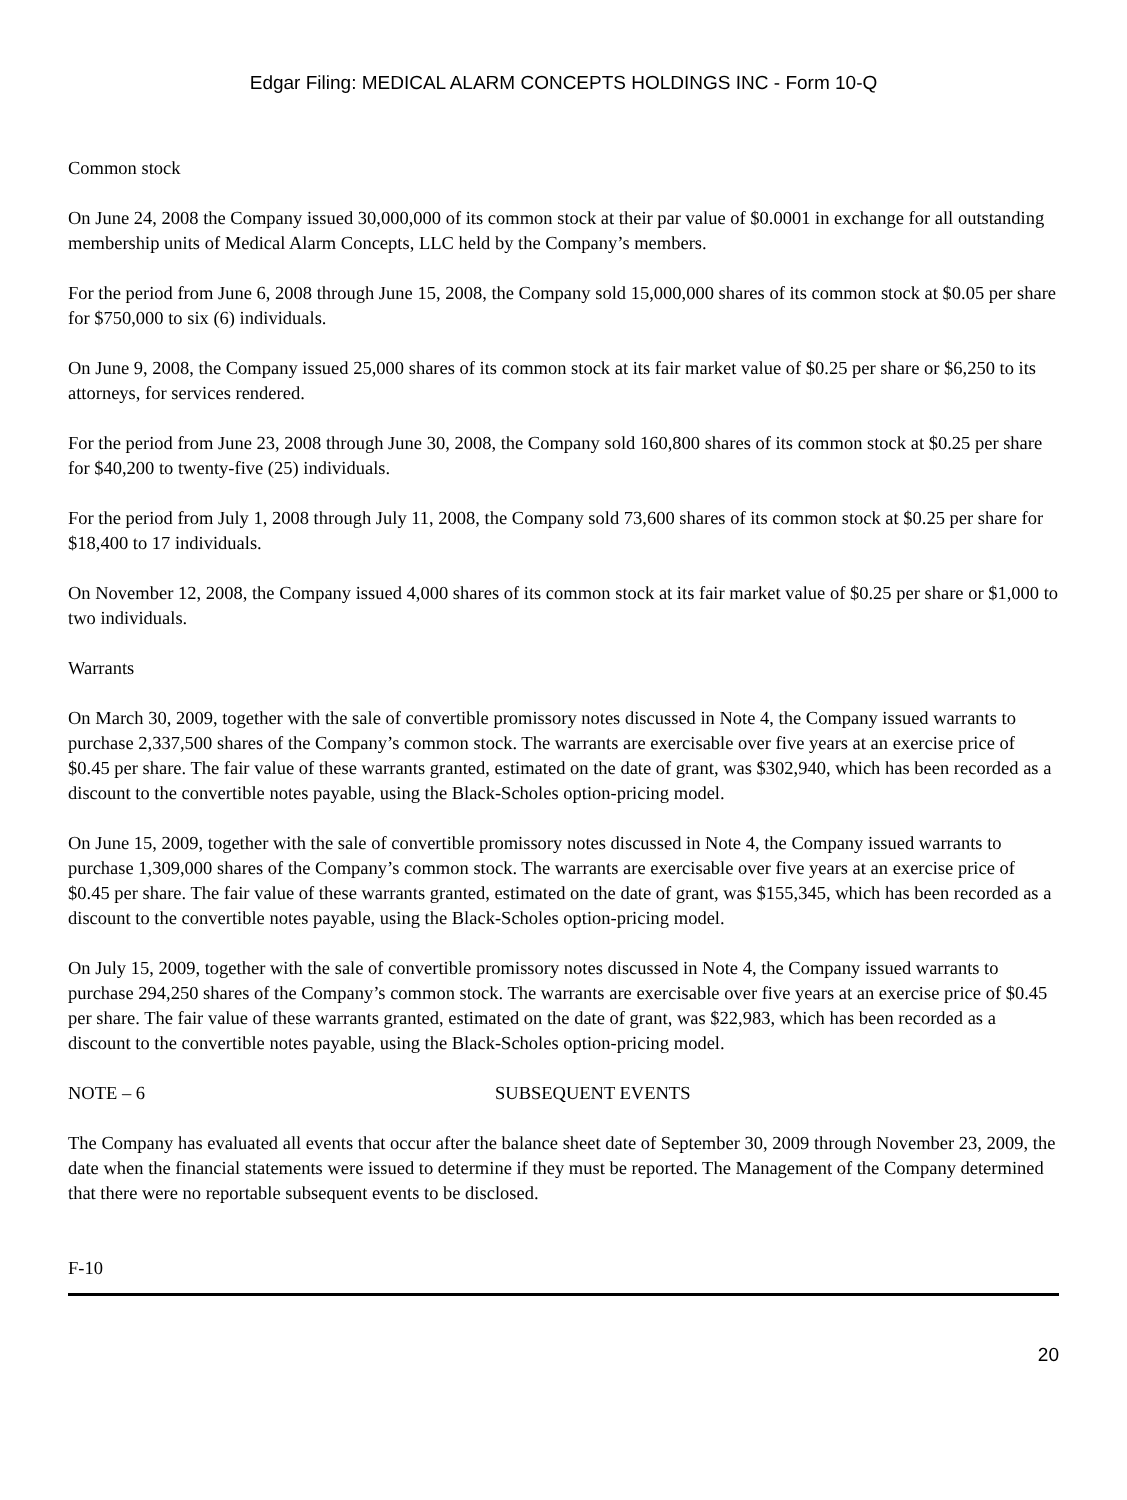Edgar Filing: MEDICAL ALARM CONCEPTS HOLDINGS INC - Form 10-Q
Common stock
On June 24, 2008 the Company issued 30,000,000 of its common stock at their par value of $0.0001 in exchange for all outstanding membership units of Medical Alarm Concepts, LLC held by the Company’s members.
For the period from June 6, 2008 through June 15, 2008, the Company sold 15,000,000 shares of its common stock at $0.05 per share for $750,000 to six (6) individuals.
On June 9, 2008, the Company issued 25,000 shares of its common stock at its fair market value of $0.25 per share or $6,250 to its attorneys, for services rendered.
For the period from June 23, 2008 through June 30, 2008, the Company sold 160,800 shares of its common stock at $0.25 per share for $40,200 to twenty-five (25) individuals.
For the period from July 1, 2008 through July 11, 2008, the Company sold 73,600 shares of its common stock at $0.25 per share for $18,400 to 17 individuals.
On November 12, 2008, the Company issued 4,000 shares of its common stock at its fair market value of $0.25 per share or $1,000 to two individuals.
Warrants
On March 30, 2009, together with the sale of convertible promissory notes discussed in Note 4, the Company issued warrants to purchase 2,337,500 shares of the Company’s common stock. The warrants are exercisable over five years at an exercise price of $0.45 per share. The fair value of these warrants granted, estimated on the date of grant, was $302,940, which has been recorded as a discount to the convertible notes payable, using the Black-Scholes option-pricing model.
On June 15, 2009, together with the sale of convertible promissory notes discussed in Note 4, the Company issued warrants to purchase 1,309,000 shares of the Company’s common stock. The warrants are exercisable over five years at an exercise price of $0.45 per share. The fair value of these warrants granted, estimated on the date of grant, was $155,345, which has been recorded as a discount to the convertible notes payable, using the Black-Scholes option-pricing model.
On July 15, 2009, together with the sale of convertible promissory notes discussed in Note 4, the Company issued warrants to purchase 294,250 shares of the Company’s common stock. The warrants are exercisable over five years at an exercise price of $0.45 per share. The fair value of these warrants granted, estimated on the date of grant, was $22,983, which has been recorded as a discount to the convertible notes payable, using the Black-Scholes option-pricing model.
NOTE – 6 SUBSEQUENT EVENTS
The Company has evaluated all events that occur after the balance sheet date of September 30, 2009 through November 23, 2009, the date when the financial statements were issued to determine if they must be reported. The Management of the Company determined that there were no reportable subsequent events to be disclosed.
F-10
20